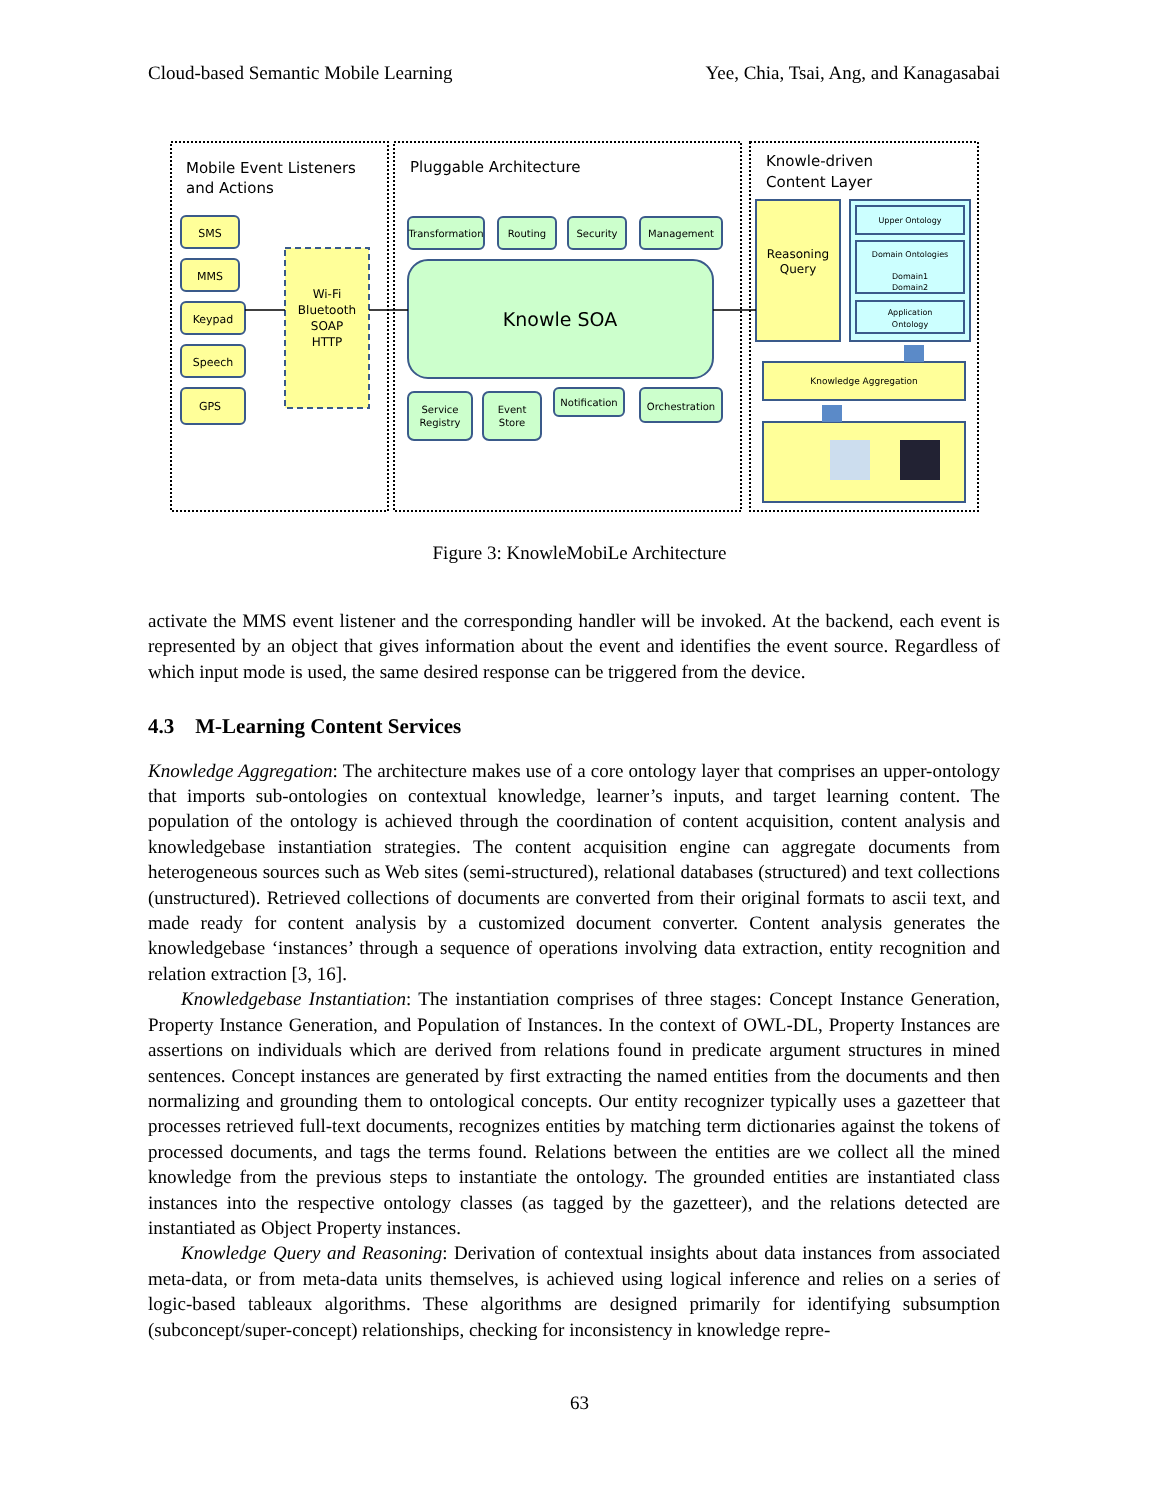Cloud-based Semantic Mobile Learning Yee, Chia, Tsai, Ang, and Kanagasabai
Mobile Event Listeners
and Actions
Pluggable Architecture
Knowle-driven
Content Layer
SMS
MMS
Keypad
Speech
GPS
Wi-Fi
Bluetooth
SOAP
HTTP
Reasoning
Query
Knowledge Aggregation
Transformation
Routing
Security
Management
Knowle SOA
Service
Registry
Event
Store
Notification
Orchestration
Upper Ontology
Domain Ontologies
Domain1
Domain2
Application
Ontology
Figure 3: KnowleMobiLe Architecture
activate the MMS event listener and the corresponding handler will be invoked. At the backend, each event is represented by an object that gives information about the event and identifies the event source. Regardless of which input mode is used, the same desired response can be triggered from the device.
4.3 M-Learning Content Services
Knowledge Aggregation: The architecture makes use of a core ontology layer that comprises an upper-ontology that imports sub-ontologies on contextual knowledge, learner’s inputs, and target learning content. The population of the ontology is achieved through the coordination of content acquisition, content analysis and knowledgebase instantiation strategies. The content acquisition engine can aggregate documents from heterogeneous sources such as Web sites (semi-structured), relational databases (structured) and text collections (unstructured). Retrieved collections of documents are converted from their original formats to ascii text, and made ready for content analysis by a customized document converter. Content analysis generates the knowledgebase ‘instances’ through a sequence of operations involving data extraction, entity recognition and relation extraction [3, 16].
Knowledgebase Instantiation: The instantiation comprises of three stages: Concept Instance Generation, Property Instance Generation, and Population of Instances. In the context of OWL-DL, Property Instances are assertions on individuals which are derived from relations found in predicate argument structures in mined sentences. Concept instances are generated by first extracting the named entities from the documents and then normalizing and grounding them to ontological concepts. Our entity recognizer typically uses a gazetteer that processes retrieved full-text documents, recognizes entities by matching term dictionaries against the tokens of processed documents, and tags the terms found. Relations between the entities are we collect all the mined knowledge from the previous steps to instantiate the ontology. The grounded entities are instantiated class instances into the respective ontology classes (as tagged by the gazetteer), and the relations detected are instantiated as Object Property instances.
Knowledge Query and Reasoning: Derivation of contextual insights about data instances from associated meta-data, or from meta-data units themselves, is achieved using logical inference and relies on a series of logic-based tableaux algorithms. These algorithms are designed primarily for identifying subsumption (subconcept/super-concept) relationships, checking for inconsistency in knowledge repre-
63